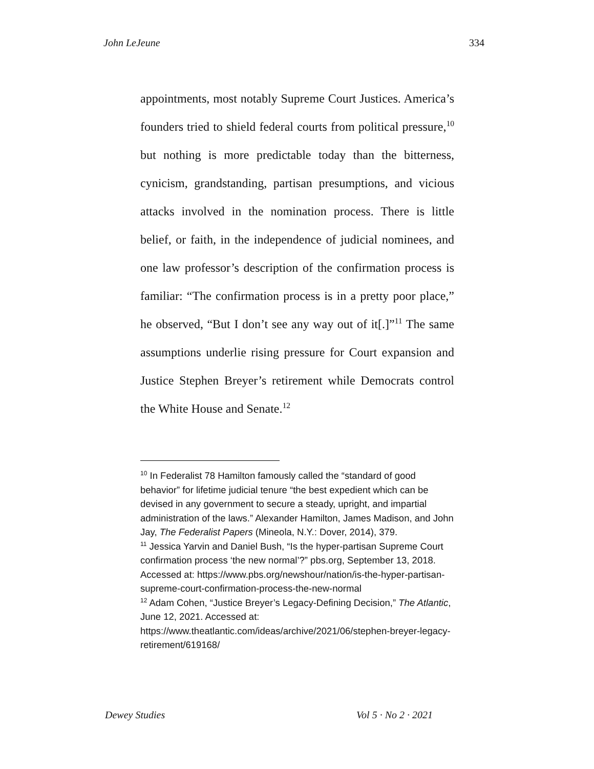John LeJeune 334
appointments, most notably Supreme Court Justices. America’s founders tried to shield federal courts from political pressure,<sup>10</sup> but nothing is more predictable today than the bitterness, cynicism, grandstanding, partisan presumptions, and vicious attacks involved in the nomination process. There is little belief, or faith, in the independence of judicial nominees, and one law professor’s description of the confirmation process is familiar: “The confirmation process is in a pretty poor place,” he observed, “But I don’t see any way out of it[.]”<sup>11</sup> The same assumptions underlie rising pressure for Court expansion and Justice Stephen Breyer’s retirement while Democrats control the White House and Senate.<sup>12</sup>
<sup>10</sup> In Federalist 78 Hamilton famously called the “standard of good behavior” for lifetime judicial tenure “the best expedient which can be devised in any government to secure a steady, upright, and impartial administration of the laws.” Alexander Hamilton, James Madison, and John Jay, The Federalist Papers (Mineola, N.Y.: Dover, 2014), 379.
<sup>11</sup> Jessica Yarvin and Daniel Bush, “Is the hyper-partisan Supreme Court confirmation process ‘the new normal’?” pbs.org, September 13, 2018. Accessed at: https://www.pbs.org/newshour/nation/is-the-hyper-partisan-supreme-court-confirmation-process-the-new-normal
<sup>12</sup> Adam Cohen, “Justice Breyer’s Legacy-Defining Decision,” The Atlantic, June 12, 2021. Accessed at: https://www.theatlantic.com/ideas/archive/2021/06/stephen-breyer-legacy-retirement/619168/
Dewey Studies Vol 5 · No 2 · 2021